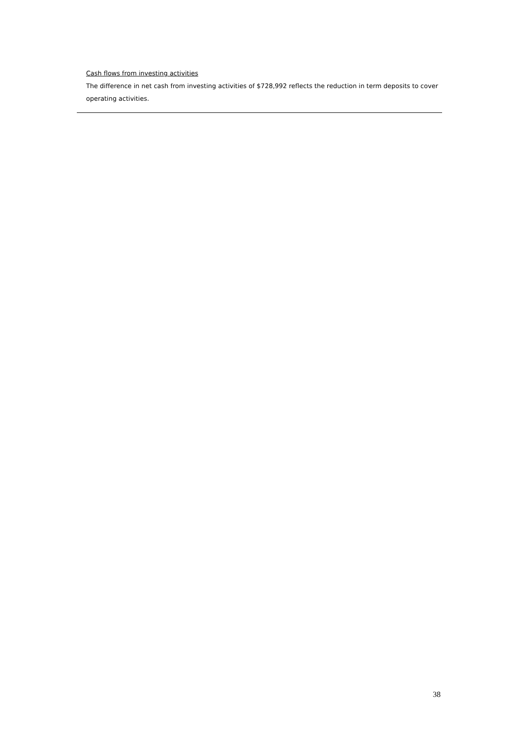Cash flows from investing activities
The difference in net cash from investing activities of $728,992 reflects the reduction in term deposits to cover operating activities.
38